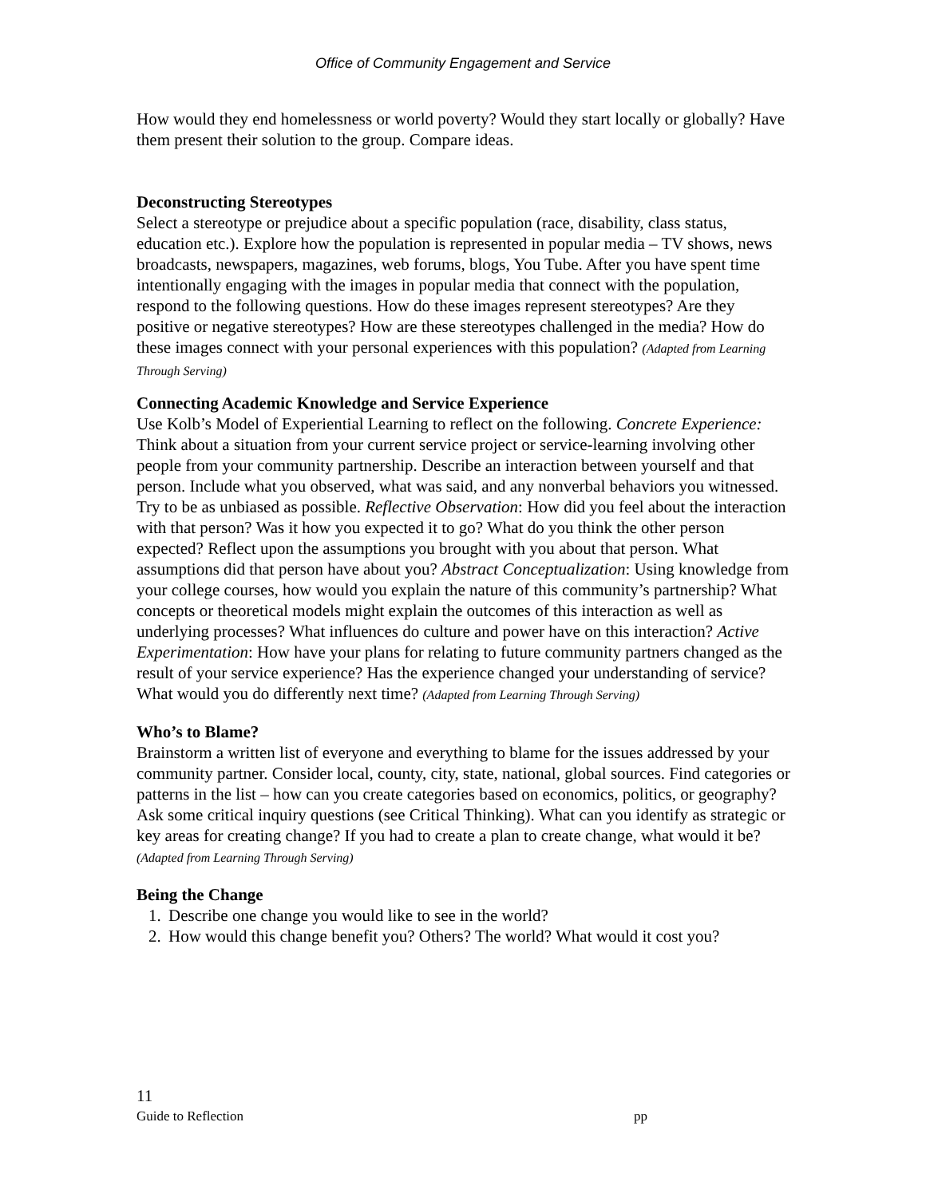Office of Community Engagement and Service
How would they end homelessness or world poverty? Would they start locally or globally? Have them present their solution to the group. Compare ideas.
Deconstructing Stereotypes
Select a stereotype or prejudice about a specific population (race, disability, class status, education etc.). Explore how the population is represented in popular media – TV shows, news broadcasts, newspapers, magazines, web forums, blogs, You Tube. After you have spent time intentionally engaging with the images in popular media that connect with the population, respond to the following questions. How do these images represent stereotypes? Are they positive or negative stereotypes? How are these stereotypes challenged in the media? How do these images connect with your personal experiences with this population? (Adapted from Learning Through Serving)
Connecting Academic Knowledge and Service Experience
Use Kolb’s Model of Experiential Learning to reflect on the following. Concrete Experience: Think about a situation from your current service project or service-learning involving other people from your community partnership. Describe an interaction between yourself and that person. Include what you observed, what was said, and any nonverbal behaviors you witnessed. Try to be as unbiased as possible. Reflective Observation: How did you feel about the interaction with that person? Was it how you expected it to go? What do you think the other person expected? Reflect upon the assumptions you brought with you about that person. What assumptions did that person have about you? Abstract Conceptualization: Using knowledge from your college courses, how would you explain the nature of this community’s partnership? What concepts or theoretical models might explain the outcomes of this interaction as well as underlying processes? What influences do culture and power have on this interaction? Active Experimentation: How have your plans for relating to future community partners changed as the result of your service experience? Has the experience changed your understanding of service? What would you do differently next time? (Adapted from Learning Through Serving)
Who’s to Blame?
Brainstorm a written list of everyone and everything to blame for the issues addressed by your community partner. Consider local, county, city, state, national, global sources. Find categories or patterns in the list – how can you create categories based on economics, politics, or geography? Ask some critical inquiry questions (see Critical Thinking). What can you identify as strategic or key areas for creating change? If you had to create a plan to create change, what would it be?
(Adapted from Learning Through Serving)
Being the Change
1. Describe one change you would like to see in the world?
2. How would this change benefit you? Others? The world? What would it cost you?
11
Guide to Reflection pp